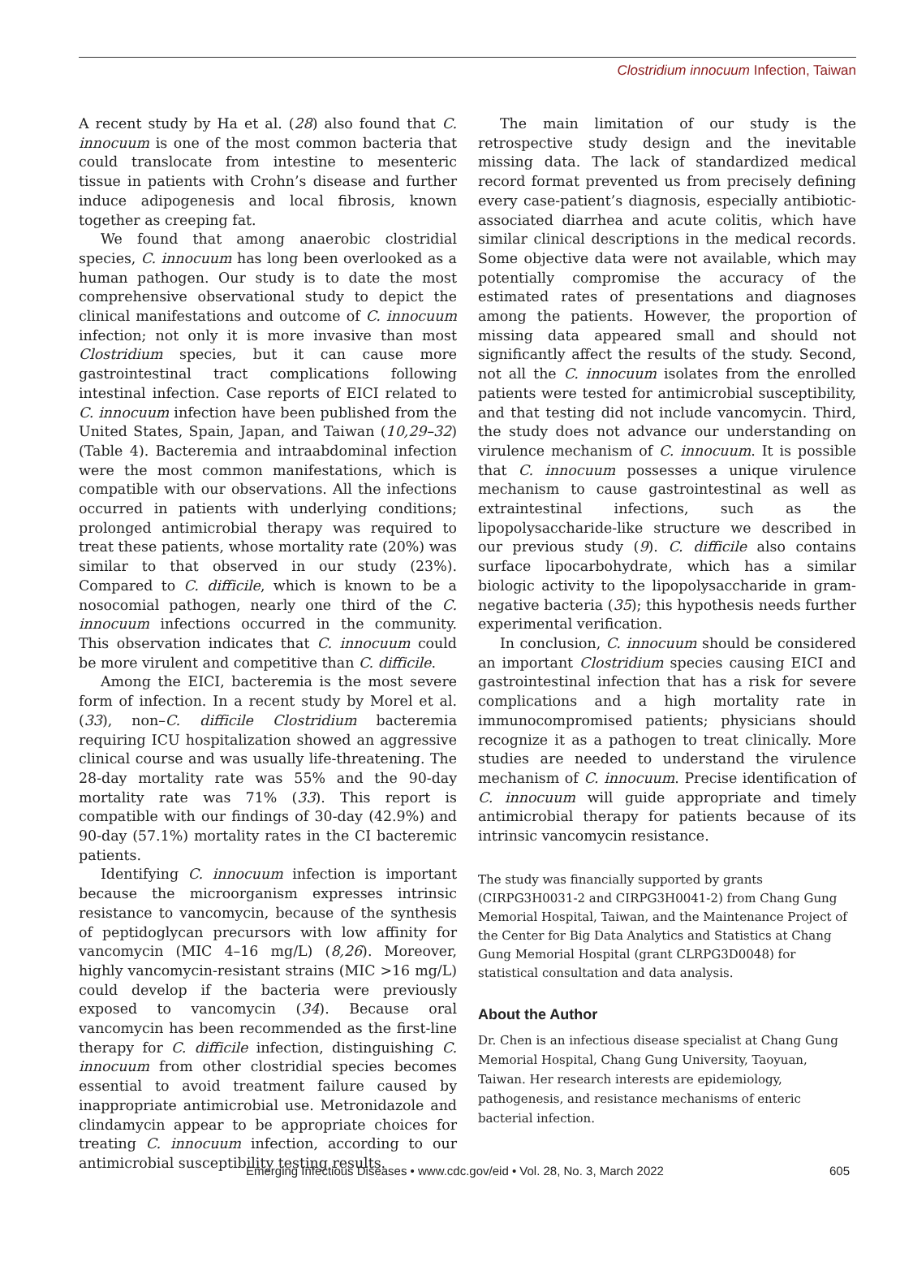Clostridium innocuum Infection, Taiwan
A recent study by Ha et al. (28) also found that C. innocuum is one of the most common bacteria that could translocate from intestine to mesenteric tissue in patients with Crohn’s disease and further induce adipogenesis and local fibrosis, known together as creeping fat.
We found that among anaerobic clostridial species, C. innocuum has long been overlooked as a human pathogen. Our study is to date the most comprehensive observational study to depict the clinical manifestations and outcome of C. innocuum infection; not only it is more invasive than most Clostridium species, but it can cause more gastrointestinal tract complications following intestinal infection. Case reports of EICI related to C. innocuum infection have been published from the United States, Spain, Japan, and Taiwan (10,29–32) (Table 4). Bacteremia and intraabdominal infection were the most common manifestations, which is compatible with our observations. All the infections occurred in patients with underlying conditions; prolonged antimicrobial therapy was required to treat these patients, whose mortality rate (20%) was similar to that observed in our study (23%). Compared to C. difficile, which is known to be a nosocomial pathogen, nearly one third of the C. innocuum infections occurred in the community. This observation indicates that C. innocuum could be more virulent and competitive than C. difficile.
Among the EICI, bacteremia is the most severe form of infection. In a recent study by Morel et al. (33), non–C. difficile Clostridium bacteremia requiring ICU hospitalization showed an aggressive clinical course and was usually life-threatening. The 28-day mortality rate was 55% and the 90-day mortality rate was 71% (33). This report is compatible with our findings of 30-day (42.9%) and 90-day (57.1%) mortality rates in the CI bacteremic patients.
Identifying C. innocuum infection is important because the microorganism expresses intrinsic resistance to vancomycin, because of the synthesis of peptidoglycan precursors with low affinity for vancomycin (MIC 4–16 mg/L) (8,26). Moreover, highly vancomycin-resistant strains (MIC >16 mg/L) could develop if the bacteria were previously exposed to vancomycin (34). Because oral vancomycin has been recommended as the first-line therapy for C. difficile infection, distinguishing C. innocuum from other clostridial species becomes essential to avoid treatment failure caused by inappropriate antimicrobial use. Metronidazole and clindamycin appear to be appropriate choices for treating C. innocuum infection, according to our antimicrobial susceptibility testing results.
The main limitation of our study is the retrospective study design and the inevitable missing data. The lack of standardized medical record format prevented us from precisely defining every case-patient’s diagnosis, especially antibiotic-associated diarrhea and acute colitis, which have similar clinical descriptions in the medical records. Some objective data were not available, which may potentially compromise the accuracy of the estimated rates of presentations and diagnoses among the patients. However, the proportion of missing data appeared small and should not significantly affect the results of the study. Second, not all the C. innocuum isolates from the enrolled patients were tested for antimicrobial susceptibility, and that testing did not include vancomycin. Third, the study does not advance our understanding on virulence mechanism of C. innocuum. It is possible that C. innocuum possesses a unique virulence mechanism to cause gastrointestinal as well as extraintestinal infections, such as the lipopolysaccharide-like structure we described in our previous study (9). C. difficile also contains surface lipocarbohydrate, which has a similar biologic activity to the lipopolysaccharide in gram-negative bacteria (35); this hypothesis needs further experimental verification.
In conclusion, C. innocuum should be considered an important Clostridium species causing EICI and gastrointestinal infection that has a risk for severe complications and a high mortality rate in immunocompromised patients; physicians should recognize it as a pathogen to treat clinically. More studies are needed to understand the virulence mechanism of C. innocuum. Precise identification of C. innocuum will guide appropriate and timely antimicrobial therapy for patients because of its intrinsic vancomycin resistance.
The study was financially supported by grants (CIRPG3H0031-2 and CIRPG3H0041-2) from Chang Gung Memorial Hospital, Taiwan, and the Maintenance Project of the Center for Big Data Analytics and Statistics at Chang Gung Memorial Hospital (grant CLRPG3D0048) for statistical consultation and data analysis.
About the Author
Dr. Chen is an infectious disease specialist at Chang Gung Memorial Hospital, Chang Gung University, Taoyuan, Taiwan. Her research interests are epidemiology, pathogenesis, and resistance mechanisms of enteric bacterial infection.
Emerging Infectious Diseases • www.cdc.gov/eid • Vol. 28, No. 3, March 2022 605